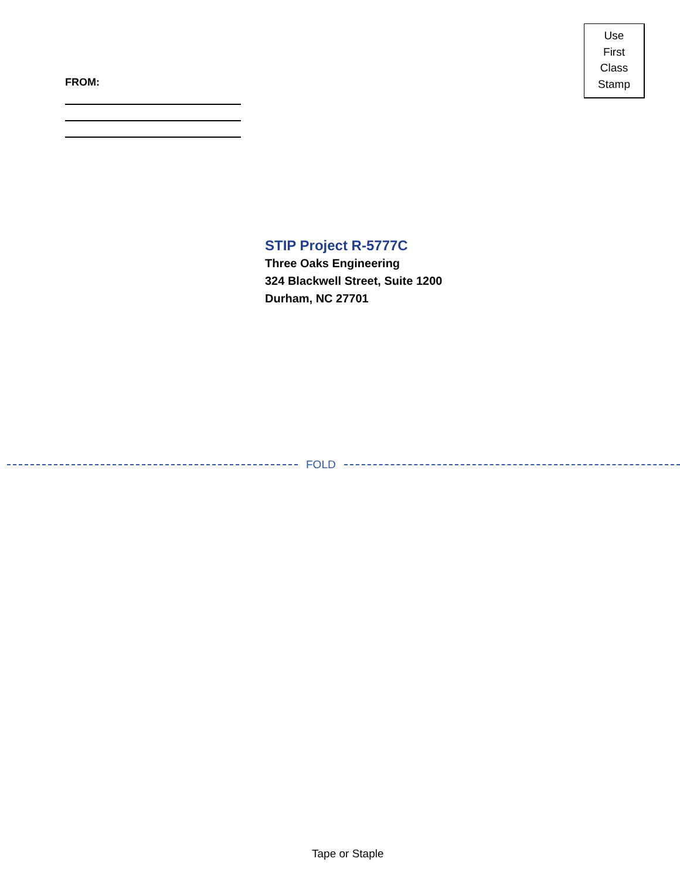FROM:
Use
First
Class
Stamp
STIP Project R-5777C
Three Oaks Engineering
324 Blackwell Street, Suite 1200
Durham, NC 27701
FOLD
Tape or Staple